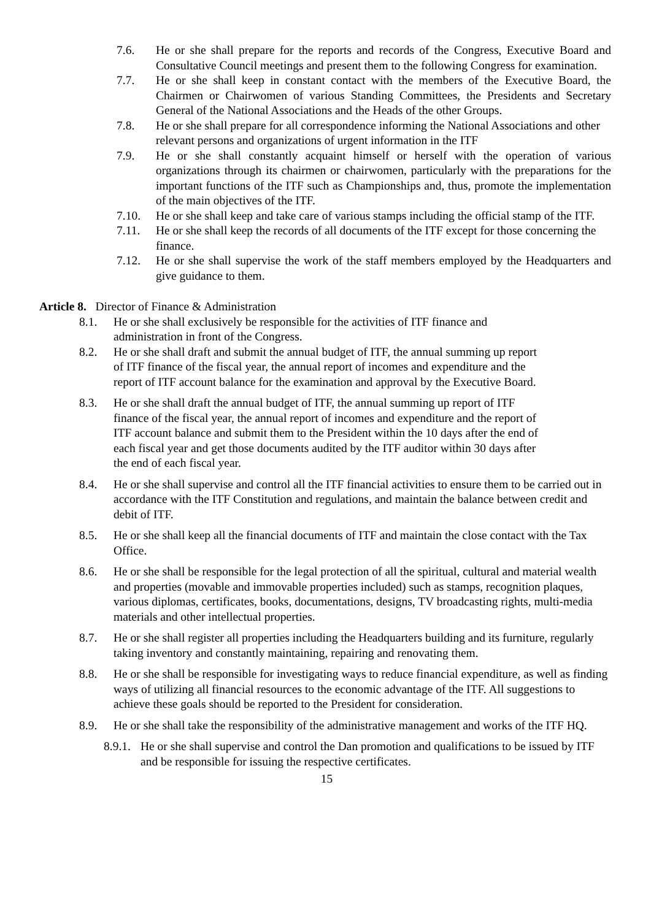7.6. He or she shall prepare for the reports and records of the Congress, Executive Board and Consultative Council meetings and present them to the following Congress for examination.
7.7. He or she shall keep in constant contact with the members of the Executive Board, the Chairmen or Chairwomen of various Standing Committees, the Presidents and Secretary General of the National Associations and the Heads of the other Groups.
7.8. He or she shall prepare for all correspondence informing the National Associations and other relevant persons and organizations of urgent information in the ITF
7.9. He or she shall constantly acquaint himself or herself with the operation of various organizations through its chairmen or chairwomen, particularly with the preparations for the important functions of the ITF such as Championships and, thus, promote the implementation of the main objectives of the ITF.
7.10. He or she shall keep and take care of various stamps including the official stamp of the ITF.
7.11. He or she shall keep the records of all documents of the ITF except for those concerning the finance.
7.12. He or she shall supervise the work of the staff members employed by the Headquarters and give guidance to them.
Article 8. Director of Finance & Administration
8.1. He or she shall exclusively be responsible for the activities of ITF finance and administration in front of the Congress.
8.2. He or she shall draft and submit the annual budget of ITF, the annual summing up report of ITF finance of the fiscal year, the annual report of incomes and expenditure and the report of ITF account balance for the examination and approval by the Executive Board.
8.3. He or she shall draft the annual budget of ITF, the annual summing up report of ITF finance of the fiscal year, the annual report of incomes and expenditure and the report of ITF account balance and submit them to the President within the 10 days after the end of each fiscal year and get those documents audited by the ITF auditor within 30 days after the end of each fiscal year.
8.4. He or she shall supervise and control all the ITF financial activities to ensure them to be carried out in accordance with the ITF Constitution and regulations, and maintain the balance between credit and debit of ITF.
8.5. He or she shall keep all the financial documents of ITF and maintain the close contact with the Tax Office.
8.6. He or she shall be responsible for the legal protection of all the spiritual, cultural and material wealth and properties (movable and immovable properties included) such as stamps, recognition plaques, various diplomas, certificates, books, documentations, designs, TV broadcasting rights, multi-media materials and other intellectual properties.
8.7. He or she shall register all properties including the Headquarters building and its furniture, regularly taking inventory and constantly maintaining, repairing and renovating them.
8.8. He or she shall be responsible for investigating ways to reduce financial expenditure, as well as finding ways of utilizing all financial resources to the economic advantage of the ITF. All suggestions to achieve these goals should be reported to the President for consideration.
8.9. He or she shall take the responsibility of the administrative management and works of the ITF HQ.
8.9.1. He or she shall supervise and control the Dan promotion and qualifications to be issued by ITF and be responsible for issuing the respective certificates.
15